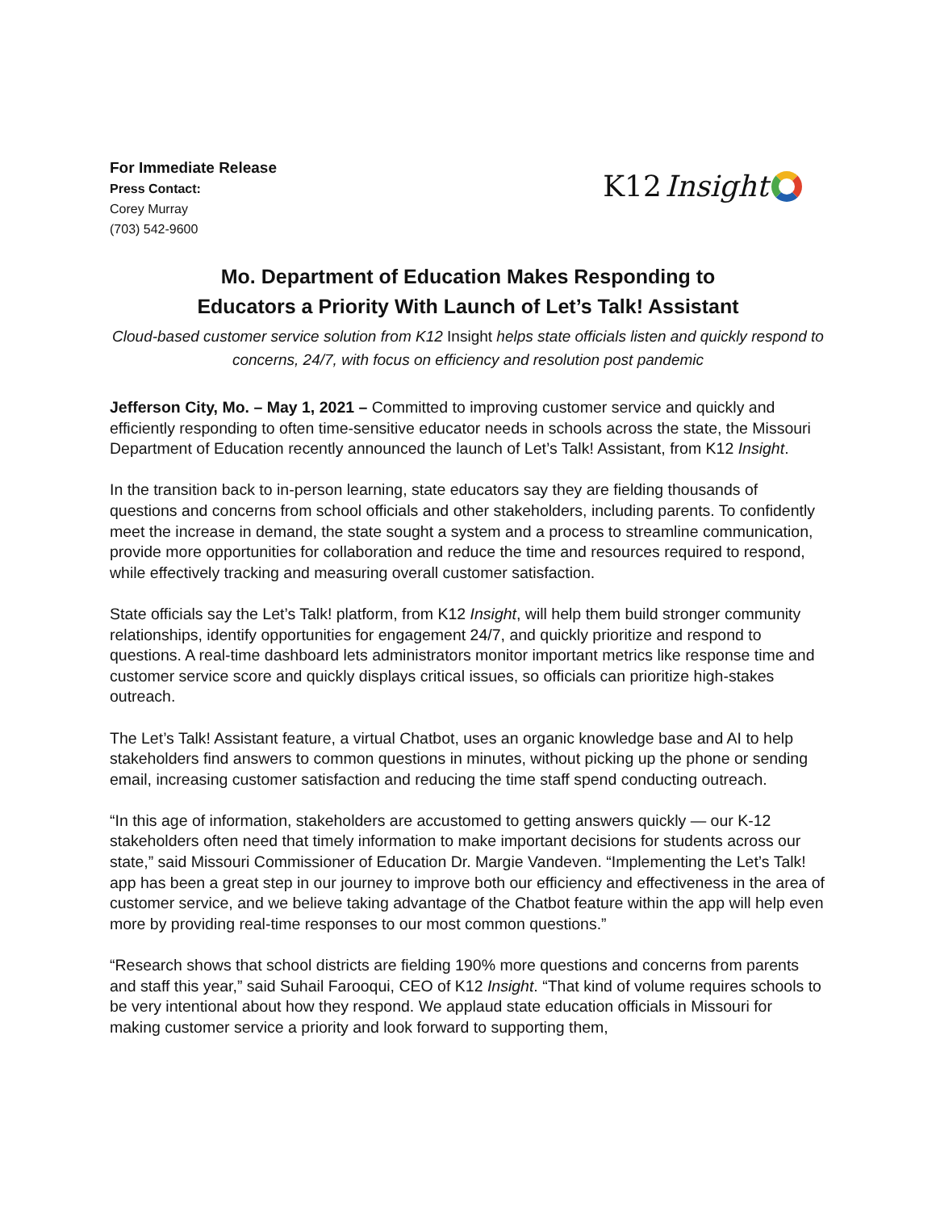For Immediate Release
Press Contact:
Corey Murray
(703) 542-9600
K12 Insight
Mo. Department of Education Makes Responding to
Educators a Priority With Launch of Let’s Talk! Assistant
Cloud-based customer service solution from K12 Insight helps state officials listen and quickly respond to concerns, 24/7, with focus on efficiency and resolution post pandemic
Jefferson City, Mo. – May 1, 2021 – Committed to improving customer service and quickly and efficiently responding to often time-sensitive educator needs in schools across the state, the Missouri Department of Education recently announced the launch of Let’s Talk! Assistant, from K12 Insight.
In the transition back to in-person learning, state educators say they are fielding thousands of questions and concerns from school officials and other stakeholders, including parents. To confidently meet the increase in demand, the state sought a system and a process to streamline communication, provide more opportunities for collaboration and reduce the time and resources required to respond, while effectively tracking and measuring overall customer satisfaction.
State officials say the Let’s Talk! platform, from K12 Insight, will help them build stronger community relationships, identify opportunities for engagement 24/7, and quickly prioritize and respond to questions. A real-time dashboard lets administrators monitor important metrics like response time and customer service score and quickly displays critical issues, so officials can prioritize high-stakes outreach.
The Let’s Talk! Assistant feature, a virtual Chatbot, uses an organic knowledge base and AI to help stakeholders find answers to common questions in minutes, without picking up the phone or sending email, increasing customer satisfaction and reducing the time staff spend conducting outreach.
“In this age of information, stakeholders are accustomed to getting answers quickly — our K-12 stakeholders often need that timely information to make important decisions for students across our state,” said Missouri Commissioner of Education Dr. Margie Vandeven. “Implementing the Let’s Talk! app has been a great step in our journey to improve both our efficiency and effectiveness in the area of customer service, and we believe taking advantage of the Chatbot feature within the app will help even more by providing real-time responses to our most common questions.”
“Research shows that school districts are fielding 190% more questions and concerns from parents and staff this year,” said Suhail Farooqui, CEO of K12 Insight. “That kind of volume requires schools to be very intentional about how they respond. We applaud state education officials in Missouri for making customer service a priority and look forward to supporting them,